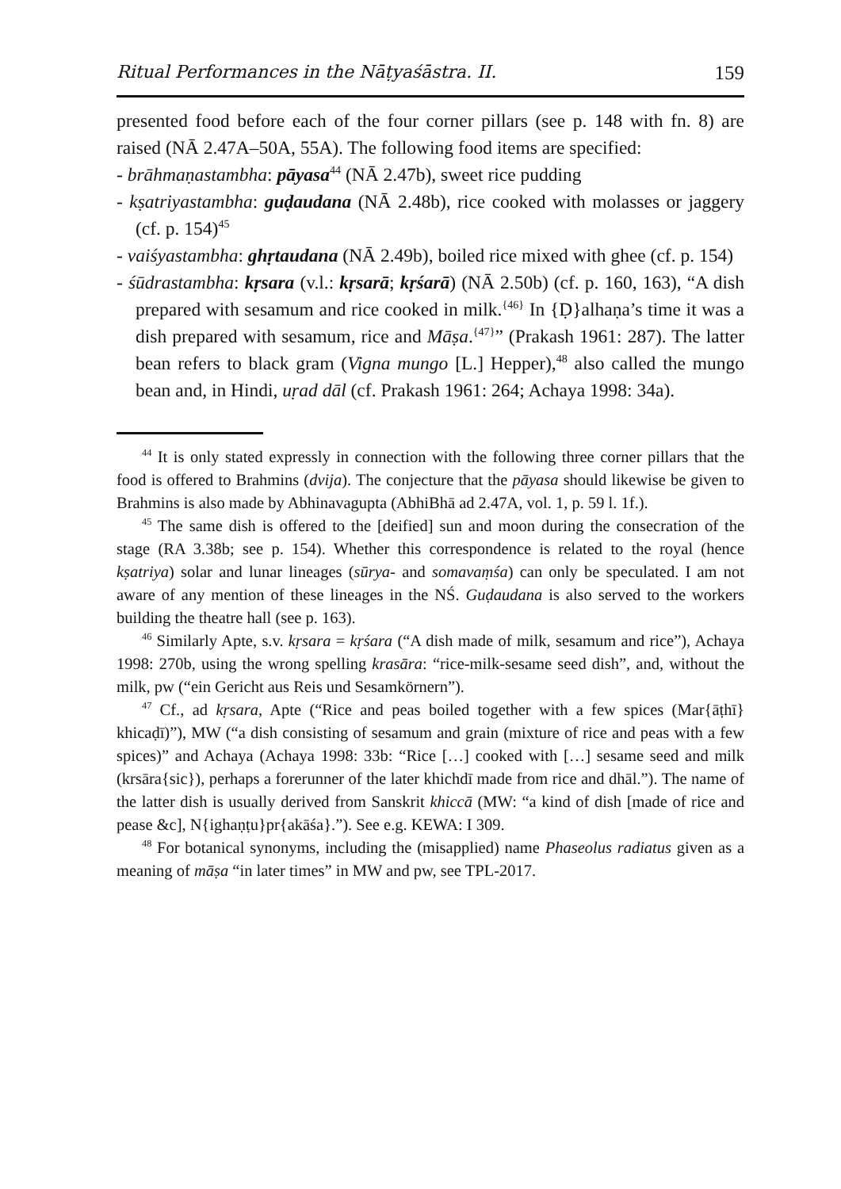Ritual Performances in the Nāṭyaśāstra. II. 159
presented food before each of the four corner pillars (see p. 148 with fn. 8) are raised (NĀ 2.47A–50A, 55A). The following food items are specified:
- brāhmaṇastambha: pāyasa<sup>44</sup> (NĀ 2.47b), sweet rice pudding
- kṣatriyastambha: guḍaudana (NĀ 2.48b), rice cooked with molasses or jaggery (cf. p. 154)<sup>45</sup>
- vaiśyastambha: ghṛtaudana (NĀ 2.49b), boiled rice mixed with ghee (cf. p. 154)
- śūdrastambha: kṛsara (v.l.: kṛsarā; kṛśarā) (NĀ 2.50b) (cf. p. 160, 163), “A dish prepared with sesamum and rice cooked in milk.<sup>{46}</sup> In {Ḍ}alhaṇa’s time it was a dish prepared with sesamum, rice and Māṣa.<sup>{47}</sup>” (Prakash 1961: 287). The latter bean refers to black gram (Vigna mungo [L.] Hepper),<sup>48</sup> also called the mungo bean and, in Hindi, uṛad dāl (cf. Prakash 1961: 264; Achaya 1998: 34a).
<sup>44</sup> It is only stated expressly in connection with the following three corner pillars that the food is offered to Brahmins (dvija). The conjecture that the pāyasa should likewise be given to Brahmins is also made by Abhinavagupta (AbhiBhā ad 2.47A, vol. 1, p. 59 l. 1f.).
<sup>45</sup> The same dish is offered to the [deified] sun and moon during the consecration of the stage (RA 3.38b; see p. 154). Whether this correspondence is related to the royal (hence kṣatriya) solar and lunar lineages (sūrya- and somavaṃśa) can only be speculated. I am not aware of any mention of these lineages in the NŚ. Guḍaudana is also served to the workers building the theatre hall (see p. 163).
<sup>46</sup> Similarly Apte, s.v. kṛsara = kṛśara (“A dish made of milk, sesamum and rice”), Achaya 1998: 270b, using the wrong spelling krasāra: “rice-milk-sesame seed dish”, and, without the milk, pw (“ein Gericht aus Reis und Sesamkörnern”).
<sup>47</sup> Cf., ad kṛsara, Apte (“Rice and peas boiled together with a few spices (Mar{āṭhī} khicaḍī)”), MW (“a dish consisting of sesamum and grain (mixture of rice and peas with a few spices)” and Achaya (Achaya 1998: 33b: “Rice […] cooked with […] sesame seed and milk (krsāra{sic}), perhaps a forerunner of the later khichdī made from rice and dhāl.”). The name of the latter dish is usually derived from Sanskrit khiccā (MW: “a kind of dish [made of rice and pease &c], N{ighaṇṭu}pr{akāśa}.”). See e.g. KEWA: I 309.
<sup>48</sup> For botanical synonyms, including the (misapplied) name Phaseolus radiatus given as a meaning of māṣa “in later times” in MW and pw, see TPL-2017.